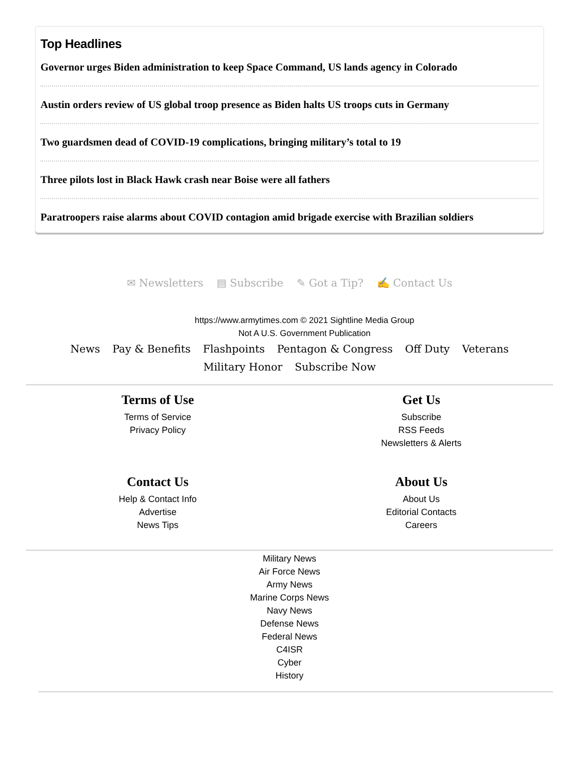Top Headlines
Governor urges Biden administration to keep Space Command, US lands agency in Colorado
Austin orders review of US global troop presence as Biden halts US troops cuts in Germany
Two guardsmen dead of COVID-19 complications, bringing military’s total to 19
Three pilots lost in Black Hawk crash near Boise were all fathers
Paratroopers raise alarms about COVID contagion amid brigade exercise with Brazilian soldiers
✉ Newsletters ▤ Subscribe ✎ Got a Tip? ✍ Contact Us
https://www.armytimes.com © 2021 Sightline Media Group
Not A U.S. Government Publication
News Pay & Benefits Flashpoints Pentagon & Congress Off Duty Veterans Military Honor Subscribe Now
Terms of Use
Terms of Service
Privacy Policy
Get Us
Subscribe
RSS Feeds
Newsletters & Alerts
Contact Us
Help & Contact Info
Advertise
News Tips
About Us
About Us
Editorial Contacts
Careers
Military News
Air Force News
Army News
Marine Corps News
Navy News
Defense News
Federal News
C4ISR
Cyber
History